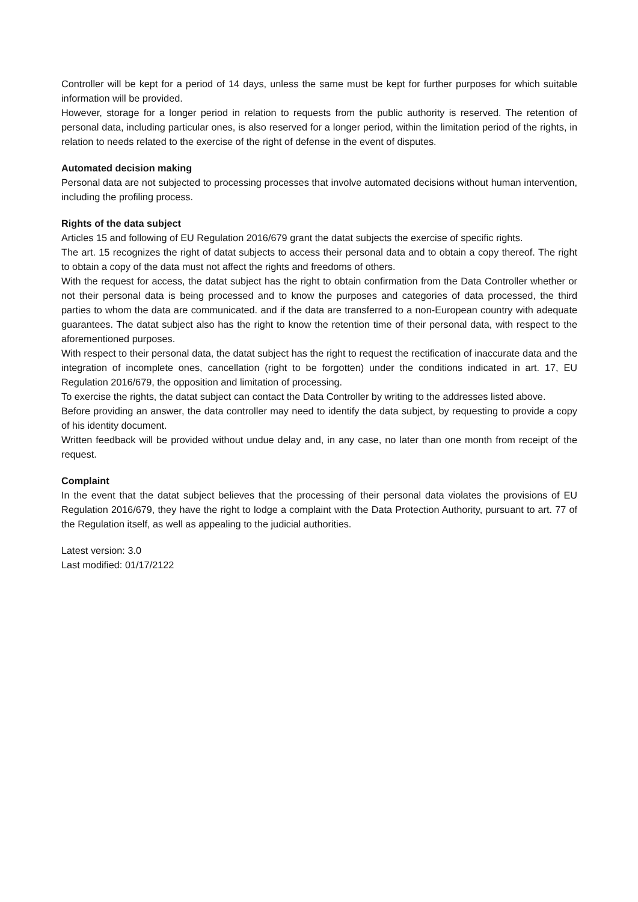Controller will be kept for a period of 14 days, unless the same must be kept for further purposes for which suitable information will be provided.
However, storage for a longer period in relation to requests from the public authority is reserved. The retention of personal data, including particular ones, is also reserved for a longer period, within the limitation period of the rights, in relation to needs related to the exercise of the right of defense in the event of disputes.
Automated decision making
Personal data are not subjected to processing processes that involve automated decisions without human intervention, including the profiling process.
Rights of the data subject
Articles 15 and following of EU Regulation 2016/679 grant the datat subjects the exercise of specific rights.
The art. 15 recognizes the right of datat subjects to access their personal data and to obtain a copy thereof. The right to obtain a copy of the data must not affect the rights and freedoms of others.
With the request for access, the datat subject has the right to obtain confirmation from the Data Controller whether or not their personal data is being processed and to know the purposes and categories of data processed, the third parties to whom the data are communicated. and if the data are transferred to a non-European country with adequate guarantees. The datat subject also has the right to know the retention time of their personal data, with respect to the aforementioned purposes.
With respect to their personal data, the datat subject has the right to request the rectification of inaccurate data and the integration of incomplete ones, cancellation (right to be forgotten) under the conditions indicated in art. 17, EU Regulation 2016/679, the opposition and limitation of processing.
To exercise the rights, the datat subject can contact the Data Controller by writing to the addresses listed above.
Before providing an answer, the data controller may need to identify the data subject, by requesting to provide a copy of his identity document.
Written feedback will be provided without undue delay and, in any case, no later than one month from receipt of the request.
Complaint
In the event that the datat subject believes that the processing of their personal data violates the provisions of EU Regulation 2016/679, they have the right to lodge a complaint with the Data Protection Authority, pursuant to art. 77 of the Regulation itself, as well as appealing to the judicial authorities.
Latest version: 3.0
Last modified: 01/17/2122